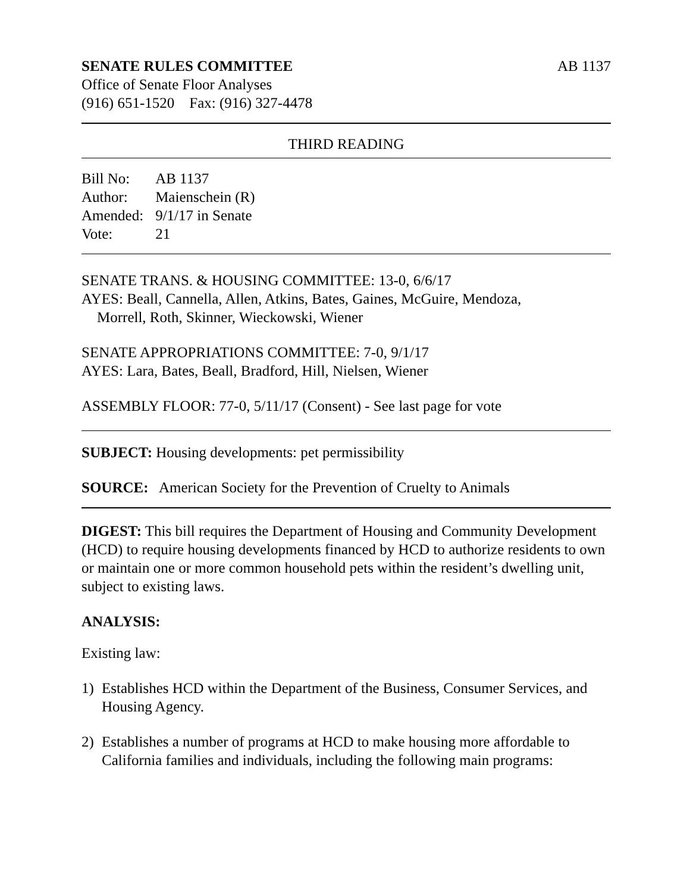SENATE RULES COMMITTEE AB 1137
Office of Senate Floor Analyses
(916) 651-1520 Fax: (916) 327-4478
THIRD READING
| Bill No: | AB 1137 |
| Author: | Maienschein (R) |
| Amended: | 9/1/17 in Senate |
| Vote: | 21 |
SENATE TRANS. & HOUSING COMMITTEE: 13-0, 6/6/17
AYES: Beall, Cannella, Allen, Atkins, Bates, Gaines, McGuire, Mendoza,
Morrell, Roth, Skinner, Wieckowski, Wiener
SENATE APPROPRIATIONS COMMITTEE: 7-0, 9/1/17
AYES: Lara, Bates, Beall, Bradford, Hill, Nielsen, Wiener
ASSEMBLY FLOOR: 77-0, 5/11/17 (Consent) - See last page for vote
SUBJECT: Housing developments: pet permissibility
SOURCE: American Society for the Prevention of Cruelty to Animals
DIGEST: This bill requires the Department of Housing and Community Development (HCD) to require housing developments financed by HCD to authorize residents to own or maintain one or more common household pets within the resident’s dwelling unit, subject to existing laws.
ANALYSIS:
Existing law:
1) Establishes HCD within the Department of the Business, Consumer Services, and Housing Agency.
2) Establishes a number of programs at HCD to make housing more affordable to California families and individuals, including the following main programs: